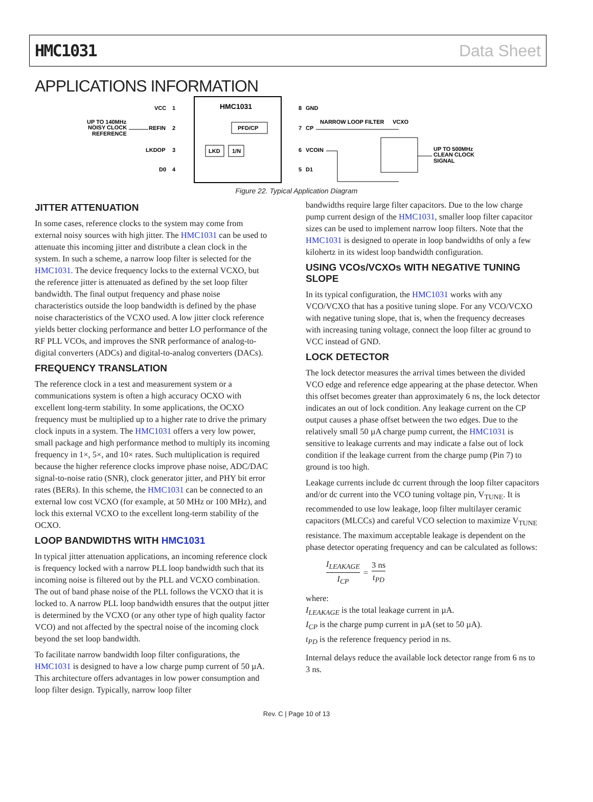HMC1031 Data Sheet
APPLICATIONS INFORMATION
HMC1031
VCC
1
UP TO 140MHz
NOISY CLOCK
REFERENCE
REFIN
2
LKDOP
3
D0
4
PFD/CP
LKD
1/N
8
GND
7
CP
6
VCOIN
5
D1
NARROW LOOP FILTER
VCXO
UP TO 500MHz
CLEAN CLOCK
SIGNAL
Figure 22. Typical Application Diagram
JITTER ATTENUATION
In some cases, reference clocks to the system may come from external noisy sources with high jitter. The HMC1031 can be used to attenuate this incoming jitter and distribute a clean clock in the system. In such a scheme, a narrow loop filter is selected for the HMC1031. The device frequency locks to the external VCXO, but the reference jitter is attenuated as defined by the set loop filter bandwidth. The final output frequency and phase noise characteristics outside the loop bandwidth is defined by the phase noise characteristics of the VCXO used. A low jitter clock reference yields better clocking performance and better LO performance of the RF PLL VCOs, and improves the SNR performance of analog-to-digital converters (ADCs) and digital-to-analog converters (DACs).
FREQUENCY TRANSLATION
The reference clock in a test and measurement system or a communications system is often a high accuracy OCXO with excellent long-term stability. In some applications, the OCXO frequency must be multiplied up to a higher rate to drive the primary clock inputs in a system. The HMC1031 offers a very low power, small package and high performance method to multiply its incoming frequency in 1×, 5×, and 10× rates. Such multiplication is required because the higher reference clocks improve phase noise, ADC/DAC signal-to-noise ratio (SNR), clock generator jitter, and PHY bit error rates (BERs). In this scheme, the HMC1031 can be connected to an external low cost VCXO (for example, at 50 MHz or 100 MHz), and lock this external VCXO to the excellent long-term stability of the OCXO.
LOOP BANDWIDTHS WITH HMC1031
In typical jitter attenuation applications, an incoming reference clock is frequency locked with a narrow PLL loop bandwidth such that its incoming noise is filtered out by the PLL and VCXO combination. The out of band phase noise of the PLL follows the VCXO that it is locked to. A narrow PLL loop bandwidth ensures that the output jitter is determined by the VCXO (or any other type of high quality factor VCO) and not affected by the spectral noise of the incoming clock beyond the set loop bandwidth.
To facilitate narrow bandwidth loop filter configurations, the HMC1031 is designed to have a low charge pump current of 50 µA. This architecture offers advantages in low power consumption and loop filter design. Typically, narrow loop filter
bandwidths require large filter capacitors. Due to the low charge pump current design of the HMC1031, smaller loop filter capacitor sizes can be used to implement narrow loop filters. Note that the HMC1031 is designed to operate in loop bandwidths of only a few kilohertz in its widest loop bandwidth configuration.
USING VCOs/VCXOs WITH NEGATIVE TUNING SLOPE
In its typical configuration, the HMC1031 works with any VCO/VCXO that has a positive tuning slope. For any VCO/VCXO with negative tuning slope, that is, when the frequency decreases with increasing tuning voltage, connect the loop filter ac ground to VCC instead of GND.
LOCK DETECTOR
The lock detector measures the arrival times between the divided VCO edge and reference edge appearing at the phase detector. When this offset becomes greater than approximately 6 ns, the lock detector indicates an out of lock condition. Any leakage current on the CP output causes a phase offset between the two edges. Due to the relatively small 50 µA charge pump current, the HMC1031 is sensitive to leakage currents and may indicate a false out of lock condition if the leakage current from the charge pump (Pin 7) to ground is too high.
Leakage currents include dc current through the loop filter capacitors and/or dc current into the VCO tuning voltage pin, V<sub>TUNE</sub>. It is recommended to use low leakage, loop filter multilayer ceramic capacitors (MLCCs) and careful VCO selection to maximize V<sub>TUNE</sub> resistance. The maximum acceptable leakage is dependent on the phase detector operating frequency and can be calculated as follows:
I<sub>LEAKAGE</sub> I<sub>CP</sub> = 3 ns t<sub>PD</sub>
where:
I<sub>LEAKAGE</sub> is the total leakage current in µA.
I<sub>CP</sub> is the charge pump current in µA (set to 50 µA).
t<sub>PD</sub> is the reference frequency period in ns.
Internal delays reduce the available lock detector range from 6 ns to 3 ns.
Rev. C | Page 10 of 13